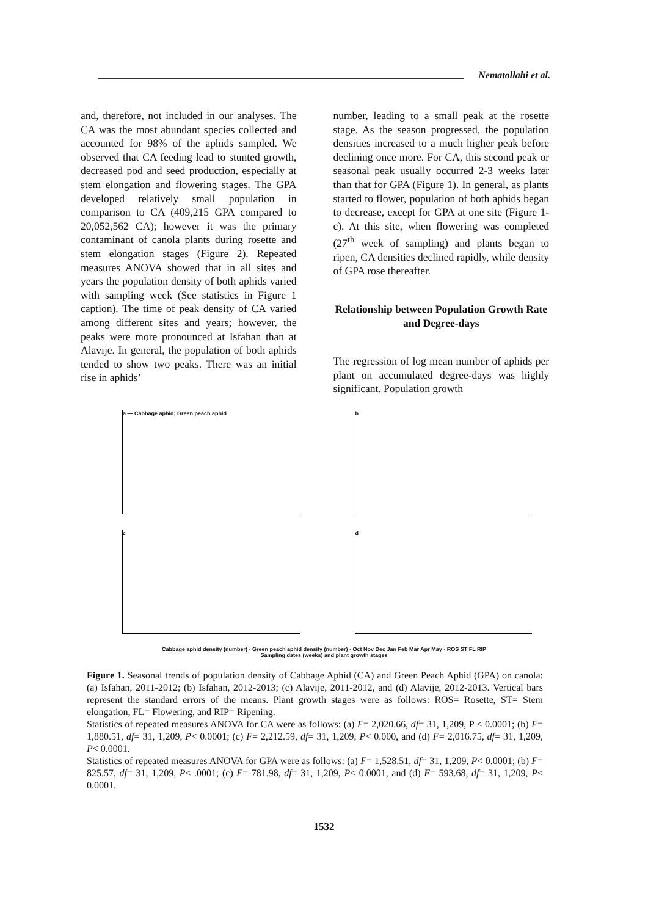Nematollahi et al.
and, therefore, not included in our analyses. The CA was the most abundant species collected and accounted for 98% of the aphids sampled. We observed that CA feeding lead to stunted growth, decreased pod and seed production, especially at stem elongation and flowering stages. The GPA developed relatively small population in comparison to CA (409,215 GPA compared to 20,052,562 CA); however it was the primary contaminant of canola plants during rosette and stem elongation stages (Figure 2). Repeated measures ANOVA showed that in all sites and years the population density of both aphids varied with sampling week (See statistics in Figure 1 caption). The time of peak density of CA varied among different sites and years; however, the peaks were more pronounced at Isfahan than at Alavije. In general, the population of both aphids tended to show two peaks. There was an initial rise in aphids’
number, leading to a small peak at the rosette stage. As the season progressed, the population densities increased to a much higher peak before declining once more. For CA, this second peak or seasonal peak usually occurred 2-3 weeks later than that for GPA (Figure 1). In general, as plants started to flower, population of both aphids began to decrease, except for GPA at one site (Figure 1-c). At this site, when flowering was completed (27<sup>th</sup> week of sampling) and plants began to ripen, CA densities declined rapidly, while density of GPA rose thereafter.
Relationship between Population Growth Rate and Degree-days
The regression of log mean number of aphids per plant on accumulated degree-days was highly significant. Population growth
a — Cabbage aphid; Green peach aphid
b
c
d
Cabbage aphid density (number) · Green peach aphid density (number) · Oct Nov Dec Jan Feb Mar Apr May · ROS ST FL RIP
Sampling dates (weeks) and plant growth stages
Figure 1. Seasonal trends of population density of Cabbage Aphid (CA) and Green Peach Aphid (GPA) on canola: (a) Isfahan, 2011-2012; (b) Isfahan, 2012-2013; (c) Alavije, 2011-2012, and (d) Alavije, 2012-2013. Vertical bars represent the standard errors of the means. Plant growth stages were as follows: ROS= Rosette, ST= Stem elongation, FL= Flowering, and RIP= Ripening.
Statistics of repeated measures ANOVA for CA were as follows: (a) F= 2,020.66, df= 31, 1,209, P < 0.0001; (b) F= 1,880.51, df= 31, 1,209, P< 0.0001; (c) F= 2,212.59, df= 31, 1,209, P< 0.000, and (d) F= 2,016.75, df= 31, 1,209, P< 0.0001.
Statistics of repeated measures ANOVA for GPA were as follows: (a) F= 1,528.51, df= 31, 1,209, P< 0.0001; (b) F= 825.57, df= 31, 1,209, P< .0001; (c) F= 781.98, df= 31, 1,209, P< 0.0001, and (d) F= 593.68, df= 31, 1,209, P< 0.0001.
1532